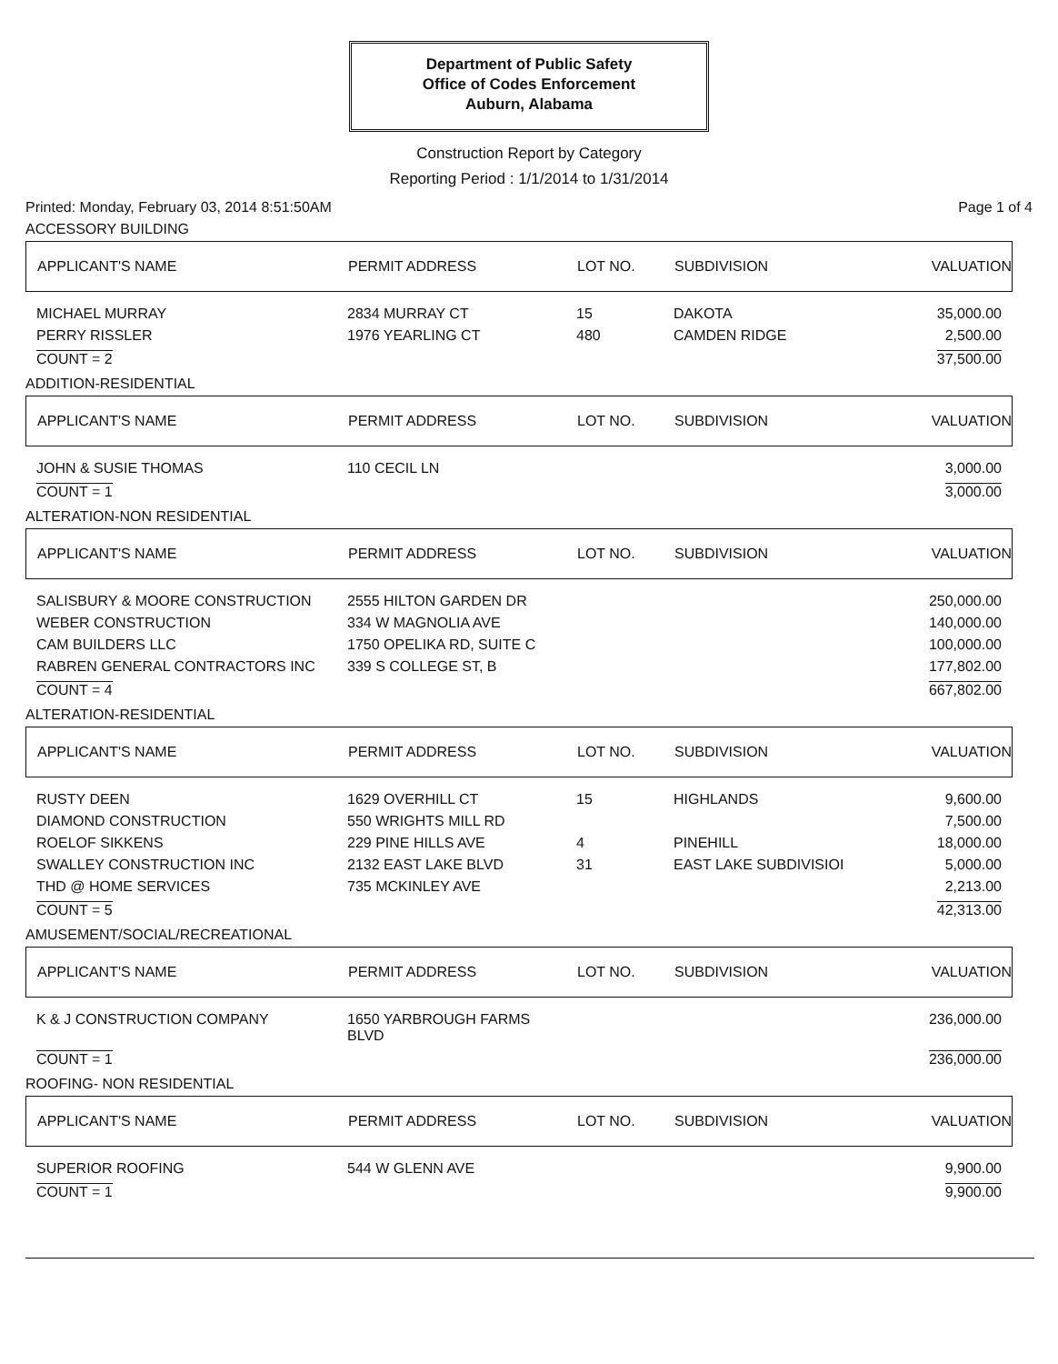Department of Public Safety
Office of Codes Enforcement
Auburn, Alabama
Construction Report by Category
Reporting Period : 1/1/2014 to 1/31/2014
Printed: Monday, February 03, 2014 8:51:50AM Page 1 of 4
ACCESSORY BUILDING
| APPLICANT'S NAME | PERMIT ADDRESS | LOT NO. | SUBDIVISION | VALUATION |
| --- | --- | --- | --- | --- |
| MICHAEL MURRAY | 2834 MURRAY CT | 15 | DAKOTA | 35,000.00 |
| PERRY RISSLER | 1976 YEARLING CT | 480 | CAMDEN RIDGE | 2,500.00 |
| COUNT = 2 | | | | 37,500.00 |
ADDITION-RESIDENTIAL
| APPLICANT'S NAME | PERMIT ADDRESS | LOT NO. | SUBDIVISION | VALUATION |
| --- | --- | --- | --- | --- |
| JOHN & SUSIE THOMAS | 110 CECIL LN | | | 3,000.00 |
| COUNT = 1 | | | | 3,000.00 |
ALTERATION-NON RESIDENTIAL
| APPLICANT'S NAME | PERMIT ADDRESS | LOT NO. | SUBDIVISION | VALUATION |
| --- | --- | --- | --- | --- |
| SALISBURY & MOORE CONSTRUCTION | 2555 HILTON GARDEN DR | | | 250,000.00 |
| WEBER CONSTRUCTION | 334 W MAGNOLIA AVE | | | 140,000.00 |
| CAM BUILDERS LLC | 1750 OPELIKA RD, SUITE C | | | 100,000.00 |
| RABREN GENERAL CONTRACTORS INC | 339 S COLLEGE ST, B | | | 177,802.00 |
| COUNT = 4 | | | | 667,802.00 |
ALTERATION-RESIDENTIAL
| APPLICANT'S NAME | PERMIT ADDRESS | LOT NO. | SUBDIVISION | VALUATION |
| --- | --- | --- | --- | --- |
| RUSTY DEEN | 1629 OVERHILL CT | 15 | HIGHLANDS | 9,600.00 |
| DIAMOND CONSTRUCTION | 550 WRIGHTS MILL RD | | | 7,500.00 |
| ROELOF SIKKENS | 229 PINE HILLS AVE | 4 | PINEHILL | 18,000.00 |
| SWALLEY CONSTRUCTION INC | 2132 EAST LAKE BLVD | 31 | EAST LAKE SUBDIVISIOI | 5,000.00 |
| THD @ HOME SERVICES | 735 MCKINLEY AVE | | | 2,213.00 |
| COUNT = 5 | | | | 42,313.00 |
AMUSEMENT/SOCIAL/RECREATIONAL
| APPLICANT'S NAME | PERMIT ADDRESS | LOT NO. | SUBDIVISION | VALUATION |
| --- | --- | --- | --- | --- |
| K & J CONSTRUCTION COMPANY | 1650 YARBROUGH FARMS BLVD | | | 236,000.00 |
| COUNT = 1 | | | | 236,000.00 |
ROOFING- NON RESIDENTIAL
| APPLICANT'S NAME | PERMIT ADDRESS | LOT NO. | SUBDIVISION | VALUATION |
| --- | --- | --- | --- | --- |
| SUPERIOR ROOFING | 544 W GLENN AVE | | | 9,900.00 |
| COUNT = 1 | | | | 9,900.00 |